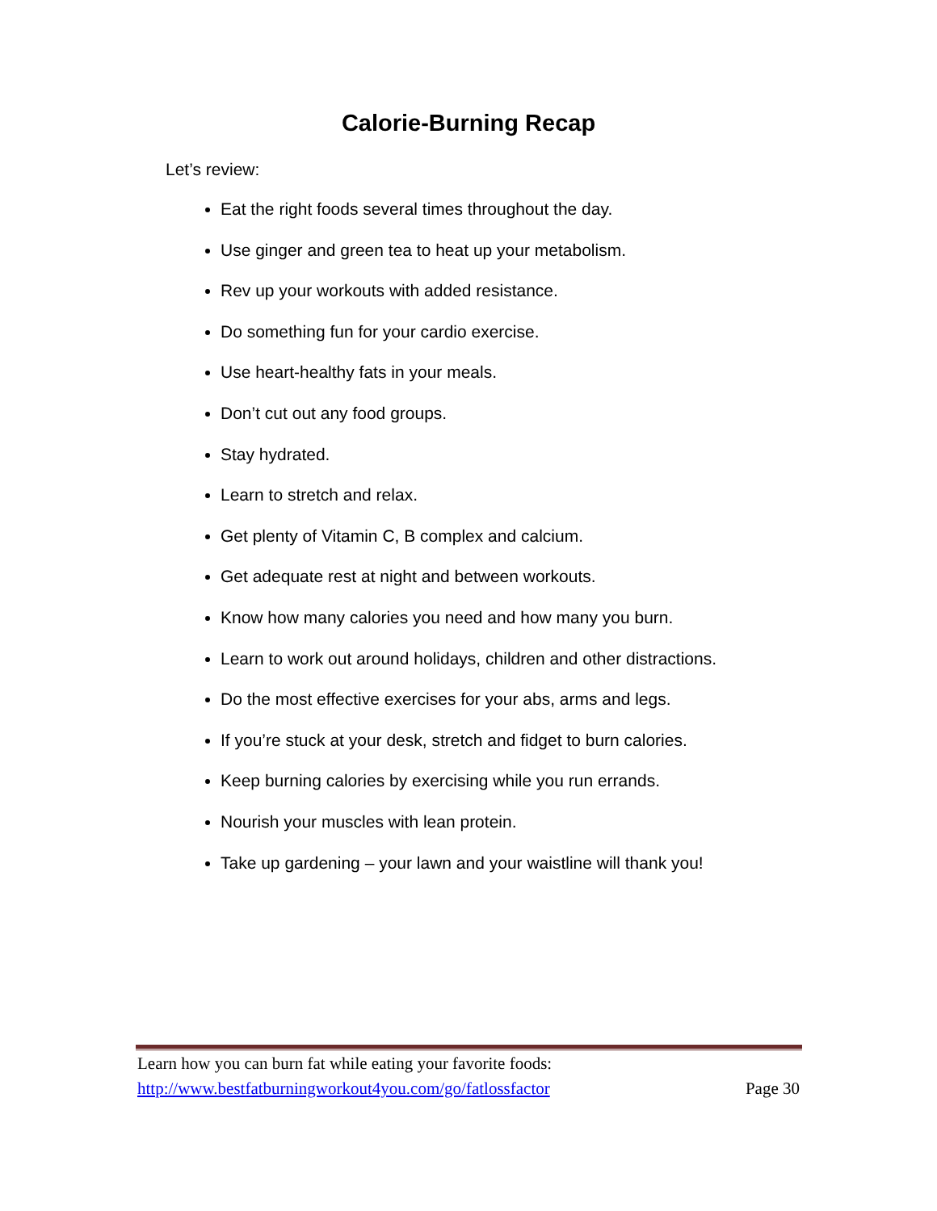Calorie-Burning Recap
Let’s review:
Eat the right foods several times throughout the day.
Use ginger and green tea to heat up your metabolism.
Rev up your workouts with added resistance.
Do something fun for your cardio exercise.
Use heart-healthy fats in your meals.
Don’t cut out any food groups.
Stay hydrated.
Learn to stretch and relax.
Get plenty of Vitamin C, B complex and calcium.
Get adequate rest at night and between workouts.
Know how many calories you need and how many you burn.
Learn to work out around holidays, children and other distractions.
Do the most effective exercises for your abs, arms and legs.
If you’re stuck at your desk, stretch and fidget to burn calories.
Keep burning calories by exercising while you run errands.
Nourish your muscles with lean protein.
Take up gardening – your lawn and your waistline will thank you!
Learn how you can burn fat while eating your favorite foods:
http://www.bestfatburningworkout4you.com/go/fatlossfactor Page 30